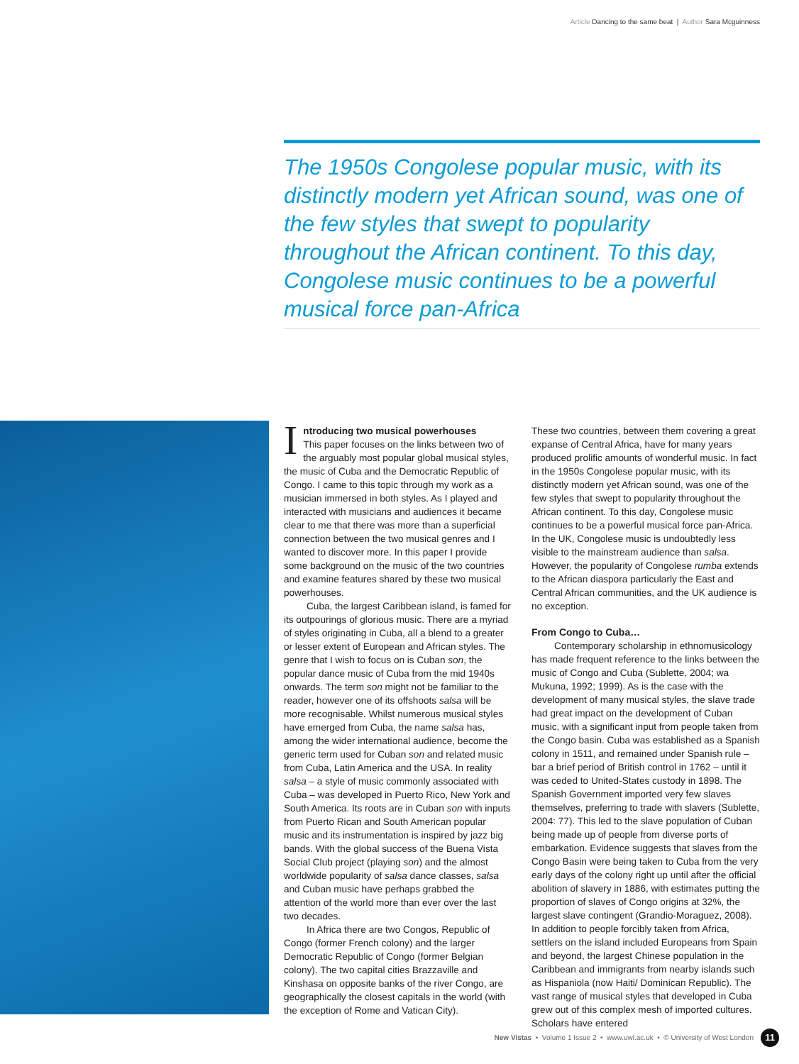Article Dancing to the same beat | Author Sara Mcguinness
The 1950s Congolese popular music, with its distinctly modern yet African sound, was one of the few styles that swept to popularity throughout the African continent. To this day, Congolese music continues to be a powerful musical force pan-Africa
Introducing two musical powerhouses
This paper focuses on the links between two of the arguably most popular global musical styles, the music of Cuba and the Democratic Republic of Congo. I came to this topic through my work as a musician immersed in both styles. As I played and interacted with musicians and audiences it became clear to me that there was more than a superficial connection between the two musical genres and I wanted to discover more. In this paper I provide some background on the music of the two countries and examine features shared by these two musical powerhouses.
Cuba, the largest Caribbean island, is famed for its outpourings of glorious music. There are a myriad of styles originating in Cuba, all a blend to a greater or lesser extent of European and African styles. The genre that I wish to focus on is Cuban son, the popular dance music of Cuba from the mid 1940s onwards. The term son might not be familiar to the reader, however one of its offshoots salsa will be more recognisable. Whilst numerous musical styles have emerged from Cuba, the name salsa has, among the wider international audience, become the generic term used for Cuban son and related music from Cuba, Latin America and the USA. In reality salsa – a style of music commonly associated with Cuba – was developed in Puerto Rico, New York and South America. Its roots are in Cuban son with inputs from Puerto Rican and South American popular music and its instrumentation is inspired by jazz big bands. With the global success of the Buena Vista Social Club project (playing son) and the almost worldwide popularity of salsa dance classes, salsa and Cuban music have perhaps grabbed the attention of the world more than ever over the last two decades.
In Africa there are two Congos, Republic of Congo (former French colony) and the larger Democratic Republic of Congo (former Belgian colony). The two capital cities Brazzaville and Kinshasa on opposite banks of the river Congo, are geographically the closest capitals in the world (with the exception of Rome and Vatican City).
These two countries, between them covering a great expanse of Central Africa, have for many years produced prolific amounts of wonderful music. In fact in the 1950s Congolese popular music, with its distinctly modern yet African sound, was one of the few styles that swept to popularity throughout the African continent. To this day, Congolese music continues to be a powerful musical force pan-Africa. In the UK, Congolese music is undoubtedly less visible to the mainstream audience than salsa. However, the popularity of Congolese rumba extends to the African diaspora particularly the East and Central African communities, and the UK audience is no exception.
From Congo to Cuba…
Contemporary scholarship in ethnomusicology has made frequent reference to the links between the music of Congo and Cuba (Sublette, 2004; wa Mukuna, 1992; 1999). As is the case with the development of many musical styles, the slave trade had great impact on the development of Cuban music, with a significant input from people taken from the Congo basin. Cuba was established as a Spanish colony in 1511, and remained under Spanish rule – bar a brief period of British control in 1762 – until it was ceded to United-States custody in 1898. The Spanish Government imported very few slaves themselves, preferring to trade with slavers (Sublette, 2004: 77). This led to the slave population of Cuban being made up of people from diverse ports of embarkation. Evidence suggests that slaves from the Congo Basin were being taken to Cuba from the very early days of the colony right up until after the official abolition of slavery in 1886, with estimates putting the proportion of slaves of Congo origins at 32%, the largest slave contingent (Grandio-Moraguez, 2008). In addition to people forcibly taken from Africa, settlers on the island included Europeans from Spain and beyond, the largest Chinese population in the Caribbean and immigrants from nearby islands such as Hispaniola (now Haiti/ Dominican Republic). The vast range of musical styles that developed in Cuba grew out of this complex mesh of imported cultures. Scholars have entered
New Vistas • Volume 1 Issue 2 • www.uwl.ac.uk • © University of West London
11